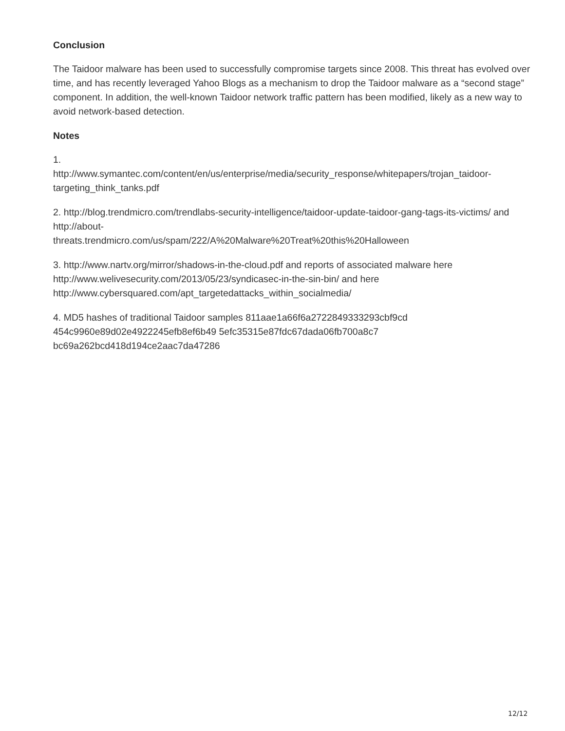Conclusion
The Taidoor malware has been used to successfully compromise targets since 2008. This threat has evolved over time, and has recently leveraged Yahoo Blogs as a mechanism to drop the Taidoor malware as a “second stage” component. In addition, the well-known Taidoor network traffic pattern has been modified, likely as a new way to avoid network-based detection.
Notes
1.
http://www.symantec.com/content/en/us/enterprise/media/security_response/whitepapers/trojan_taidoor-targeting_think_tanks.pdf
2. http://blog.trendmicro.com/trendlabs-security-intelligence/taidoor-update-taidoor-gang-tags-its-victims/ and http://about-
threats.trendmicro.com/us/spam/222/A%20Malware%20Treat%20this%20Halloween
3. http://www.nartv.org/mirror/shadows-in-the-cloud.pdf and reports of associated malware here http://www.welivesecurity.com/2013/05/23/syndicasec-in-the-sin-bin/ and here http://www.cybersquared.com/apt_targetedattacks_within_socialmedia/
4. MD5 hashes of traditional Taidoor samples 811aae1a66f6a2722849333293cbf9cd
454c9960e89d02e4922245efb8ef6b49 5efc35315e87fdc67dada06fb700a8c7
bc69a262bcd418d194ce2aac7da47286
12/12